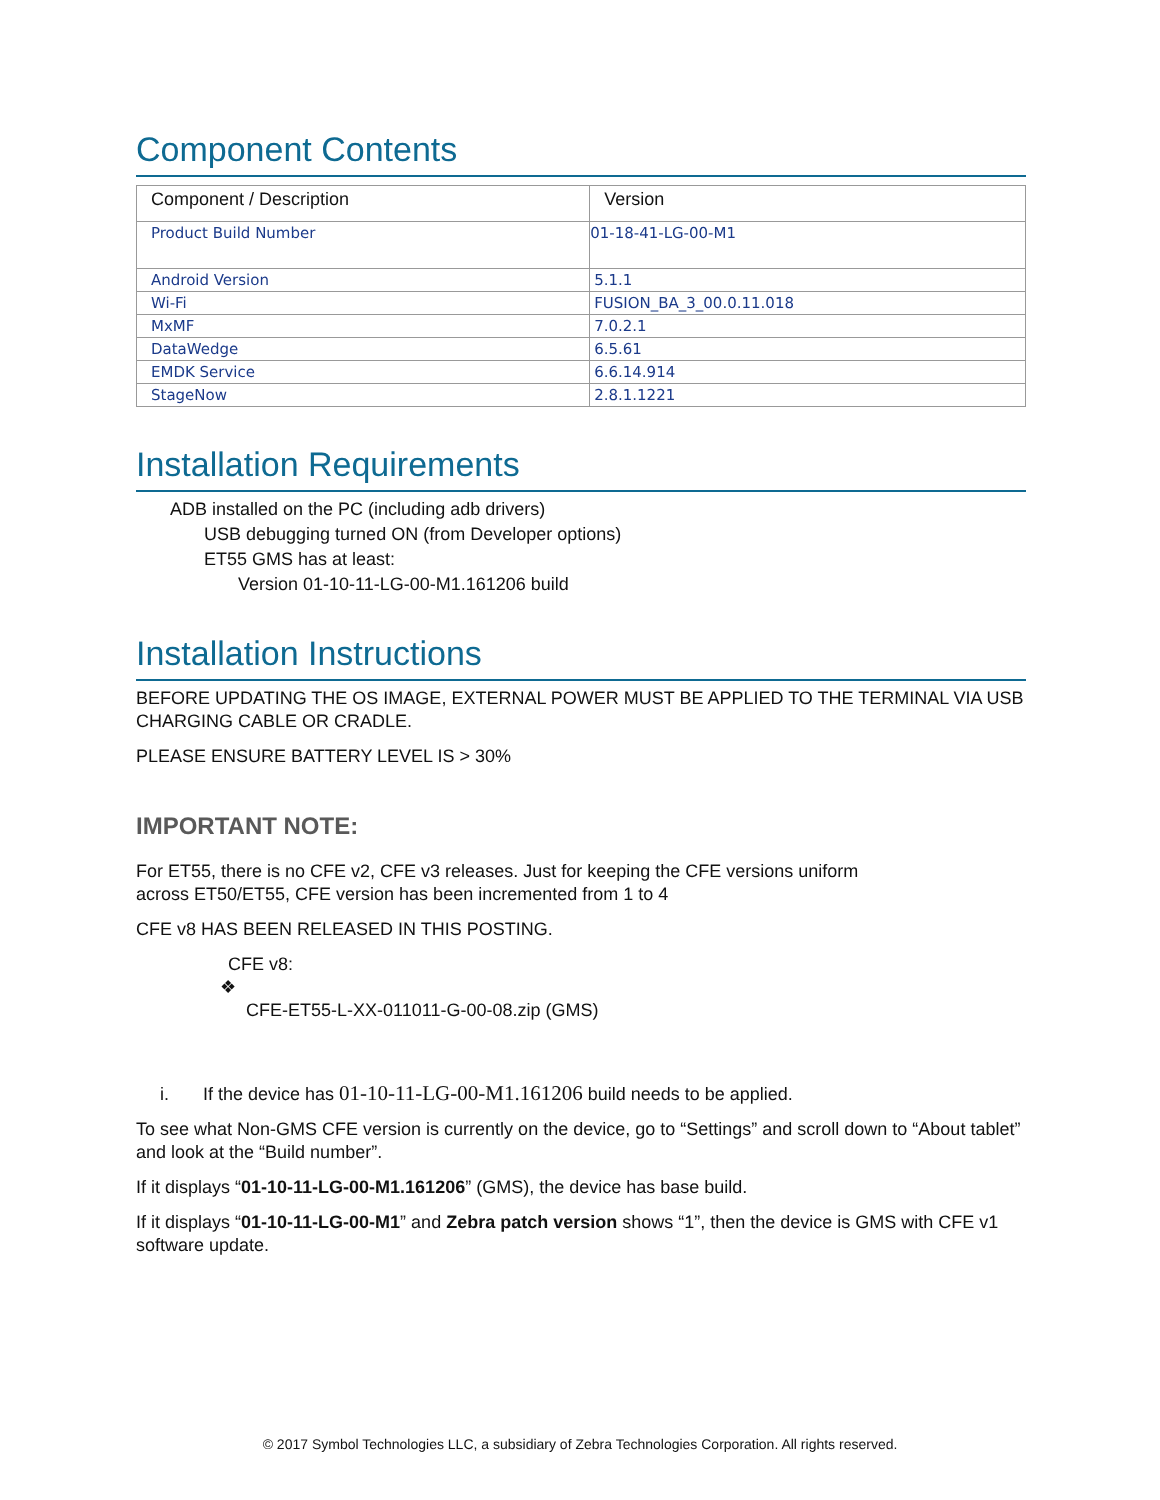Component Contents
| Component / Description | Version |
| --- | --- |
| Product Build Number | 01-18-41-LG-00-M1 |
| Android Version | 5.1.1 |
| Wi-Fi | FUSION_BA_3_00.0.11.018 |
| MxMF | 7.0.2.1 |
| DataWedge | 6.5.61 |
| EMDK Service | 6.6.14.914 |
| StageNow | 2.8.1.1221 |
Installation Requirements
ADB installed on the PC (including adb drivers)
USB debugging turned ON (from Developer options)
ET55 GMS has at least:
Version 01-10-11-LG-00-M1.161206 build
Installation Instructions
BEFORE UPDATING THE OS IMAGE, EXTERNAL POWER MUST BE APPLIED TO THE TERMINAL VIA USB CHARGING CABLE OR CRADLE.
PLEASE ENSURE BATTERY LEVEL IS > 30%
IMPORTANT NOTE:
For ET55, there is no CFE v2, CFE v3 releases. Just for keeping the CFE versions uniform
across ET50/ET55, CFE version has been incremented from 1 to 4
CFE v8 HAS BEEN RELEASED IN THIS POSTING.
CFE v8:
❖
CFE-ET55-L-XX-011011-G-00-08.zip (GMS)
i. If the device has 01-10-11-LG-00-M1.161206 build needs to be applied.
To see what Non-GMS CFE version is currently on the device, go to “Settings” and scroll down to “About tablet” and look at the “Build number”.
If it displays “01-10-11-LG-00-M1.161206” (GMS), the device has base build.
If it displays “01-10-11-LG-00-M1” and Zebra patch version shows “1”, then the device is GMS with CFE v1 software update.
© 2017 Symbol Technologies LLC, a subsidiary of Zebra Technologies Corporation. All rights reserved.